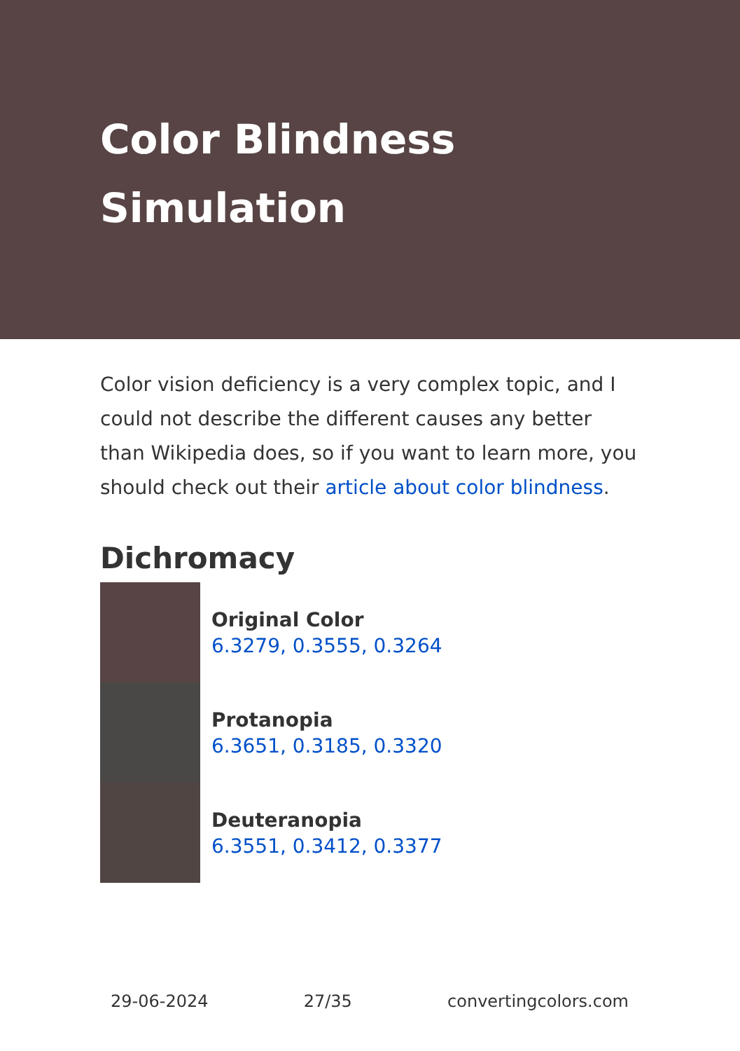Color Blindness Simulation
Color vision deficiency is a very complex topic, and I could not describe the different causes any better than Wikipedia does, so if you want to learn more, you should check out their article about color blindness.
Dichromacy
Original Color
6.3279, 0.3555, 0.3264
Protanopia
6.3651, 0.3185, 0.3320
Deuteranopia
6.3551, 0.3412, 0.3377
29-06-2024 27/35 convertingcolors.com